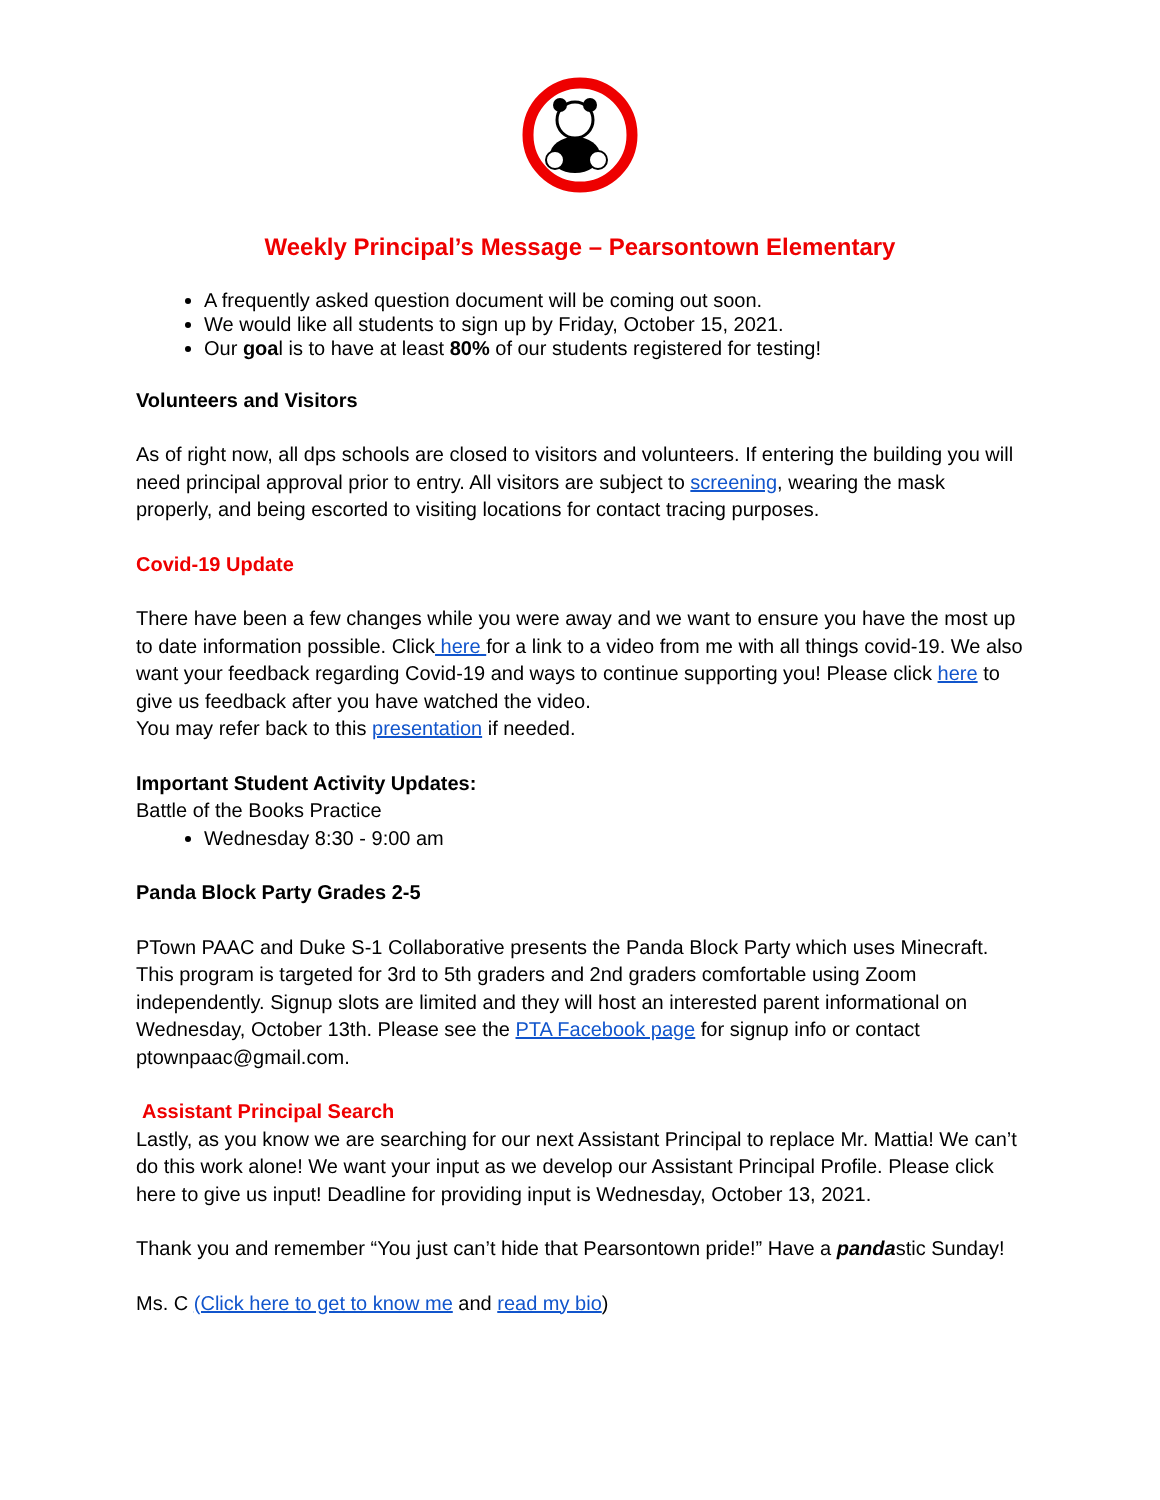Weekly Principal’s Message – Pearsontown Elementary
A frequently asked question document will be coming out soon.
We would like all students to sign up by Friday, October 15, 2021.
Our goal is to have at least 80% of our students registered for testing!
Volunteers and Visitors
As of right now, all dps schools are closed to visitors and volunteers. If entering the building you will need principal approval prior to entry. All visitors are subject to screening, wearing the mask properly, and being escorted to visiting locations for contact tracing purposes.
Covid-19 Update
There have been a few changes while you were away and we want to ensure you have the most up to date information possible. Click here for a link to a video from me with all things covid-19. We also want your feedback regarding Covid-19 and ways to continue supporting you! Please click here to give us feedback after you have watched the video.
You may refer back to this presentation if needed.
Important Student Activity Updates:
Battle of the Books Practice
Wednesday 8:30 - 9:00 am
Panda Block Party Grades 2-5
PTown PAAC and Duke S-1 Collaborative presents the Panda Block Party which uses Minecraft. This program is targeted for 3rd to 5th graders and 2nd graders comfortable using Zoom independently. Signup slots are limited and they will host an interested parent informational on Wednesday, October 13th. Please see the PTA Facebook page for signup info or contact ptownpaac@gmail.com.
Assistant Principal Search
Lastly, as you know we are searching for our next Assistant Principal to replace Mr. Mattia! We can’t do this work alone! We want your input as we develop our Assistant Principal Profile. Please click here to give us input! Deadline for providing input is Wednesday, October 13, 2021.
Thank you and remember “You just can’t hide that Pearsontown pride!” Have a pandastic Sunday!
Ms. C (Click here to get to know me and read my bio)